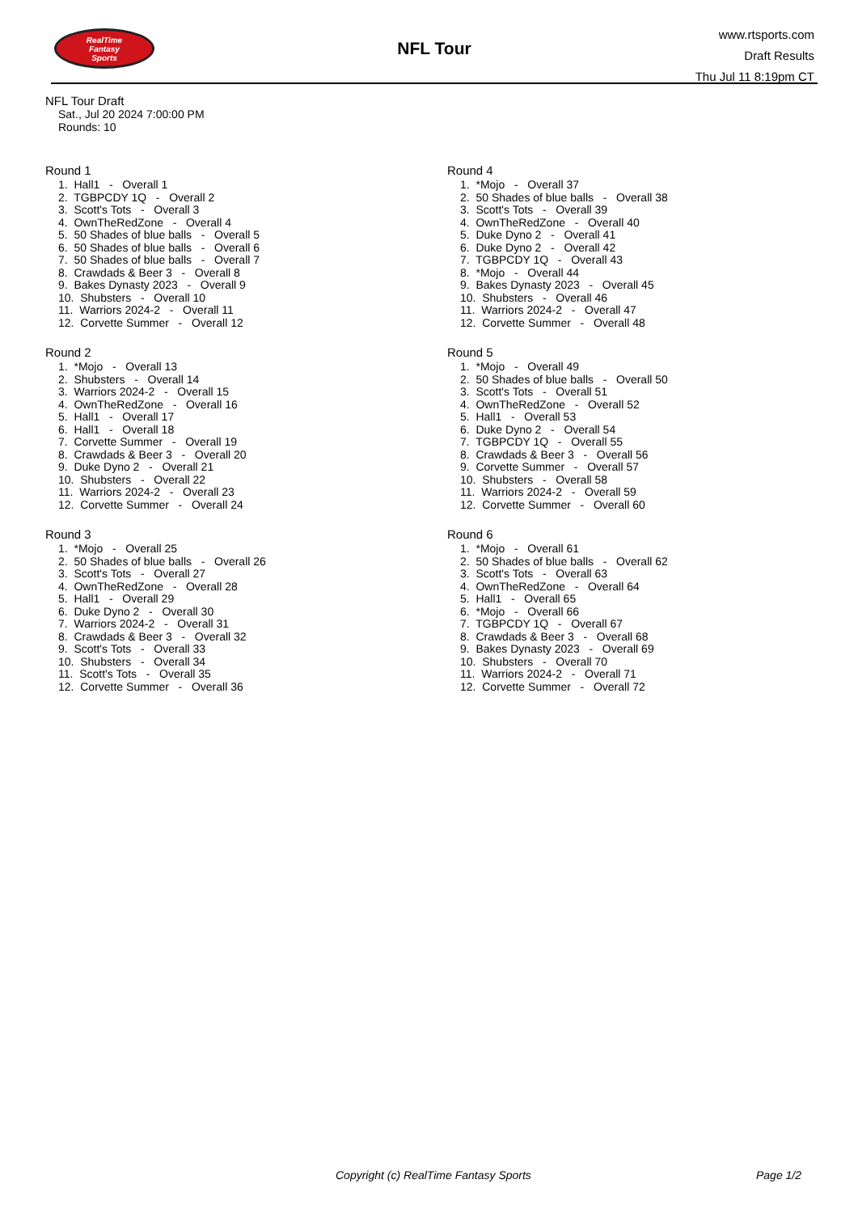RealTime
Fantasy
Sports
NFL Tour
www.rtsports.com
Draft Results
Thu Jul 11 8:19pm CT
NFL Tour Draft
Sat., Jul 20 2024 7:00:00 PM
Rounds: 10
Round 1
1. Hall1 - Overall 1
2. TGBPCDY 1Q - Overall 2
3. Scott's Tots - Overall 3
4. OwnTheRedZone - Overall 4
5. 50 Shades of blue balls - Overall 5
6. 50 Shades of blue balls - Overall 6
7. 50 Shades of blue balls - Overall 7
8. Crawdads & Beer 3 - Overall 8
9. Bakes Dynasty 2023 - Overall 9
10. Shubsters - Overall 10
11. Warriors 2024-2 - Overall 11
12. Corvette Summer - Overall 12
Round 2
1. *Mojo - Overall 13
2. Shubsters - Overall 14
3. Warriors 2024-2 - Overall 15
4. OwnTheRedZone - Overall 16
5. Hall1 - Overall 17
6. Hall1 - Overall 18
7. Corvette Summer - Overall 19
8. Crawdads & Beer 3 - Overall 20
9. Duke Dyno 2 - Overall 21
10. Shubsters - Overall 22
11. Warriors 2024-2 - Overall 23
12. Corvette Summer - Overall 24
Round 3
1. *Mojo - Overall 25
2. 50 Shades of blue balls - Overall 26
3. Scott's Tots - Overall 27
4. OwnTheRedZone - Overall 28
5. Hall1 - Overall 29
6. Duke Dyno 2 - Overall 30
7. Warriors 2024-2 - Overall 31
8. Crawdads & Beer 3 - Overall 32
9. Scott's Tots - Overall 33
10. Shubsters - Overall 34
11. Scott's Tots - Overall 35
12. Corvette Summer - Overall 36
Round 4
1. *Mojo - Overall 37
2. 50 Shades of blue balls - Overall 38
3. Scott's Tots - Overall 39
4. OwnTheRedZone - Overall 40
5. Duke Dyno 2 - Overall 41
6. Duke Dyno 2 - Overall 42
7. TGBPCDY 1Q - Overall 43
8. *Mojo - Overall 44
9. Bakes Dynasty 2023 - Overall 45
10. Shubsters - Overall 46
11. Warriors 2024-2 - Overall 47
12. Corvette Summer - Overall 48
Round 5
1. *Mojo - Overall 49
2. 50 Shades of blue balls - Overall 50
3. Scott's Tots - Overall 51
4. OwnTheRedZone - Overall 52
5. Hall1 - Overall 53
6. Duke Dyno 2 - Overall 54
7. TGBPCDY 1Q - Overall 55
8. Crawdads & Beer 3 - Overall 56
9. Corvette Summer - Overall 57
10. Shubsters - Overall 58
11. Warriors 2024-2 - Overall 59
12. Corvette Summer - Overall 60
Round 6
1. *Mojo - Overall 61
2. 50 Shades of blue balls - Overall 62
3. Scott's Tots - Overall 63
4. OwnTheRedZone - Overall 64
5. Hall1 - Overall 65
6. *Mojo - Overall 66
7. TGBPCDY 1Q - Overall 67
8. Crawdads & Beer 3 - Overall 68
9. Bakes Dynasty 2023 - Overall 69
10. Shubsters - Overall 70
11. Warriors 2024-2 - Overall 71
12. Corvette Summer - Overall 72
Copyright (c) RealTime Fantasy Sports Page 1/2